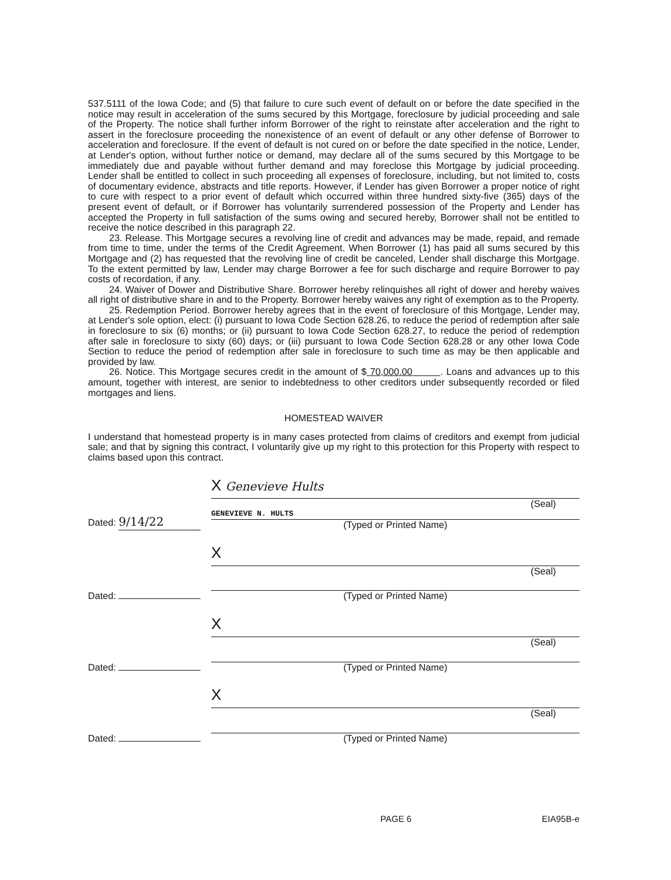537.5111 of the Iowa Code; and (5) that failure to cure such event of default on or before the date specified in the notice may result in acceleration of the sums secured by this Mortgage, foreclosure by judicial proceeding and sale of the Property. The notice shall further inform Borrower of the right to reinstate after acceleration and the right to assert in the foreclosure proceeding the nonexistence of an event of default or any other defense of Borrower to acceleration and foreclosure. If the event of default is not cured on or before the date specified in the notice, Lender, at Lender's option, without further notice or demand, may declare all of the sums secured by this Mortgage to be immediately due and payable without further demand and may foreclose this Mortgage by judicial proceeding. Lender shall be entitled to collect in such proceeding all expenses of foreclosure, including, but not limited to, costs of documentary evidence, abstracts and title reports. However, if Lender has given Borrower a proper notice of right to cure with respect to a prior event of default which occurred within three hundred sixty-five (365) days of the present event of default, or if Borrower has voluntarily surrendered possession of the Property and Lender has accepted the Property in full satisfaction of the sums owing and secured hereby, Borrower shall not be entitled to receive the notice described in this paragraph 22.
23. Release. This Mortgage secures a revolving line of credit and advances may be made, repaid, and remade from time to time, under the terms of the Credit Agreement. When Borrower (1) has paid all sums secured by this Mortgage and (2) has requested that the revolving line of credit be canceled, Lender shall discharge this Mortgage. To the extent permitted by law, Lender may charge Borrower a fee for such discharge and require Borrower to pay costs of recordation, if any.
24. Waiver of Dower and Distributive Share. Borrower hereby relinquishes all right of dower and hereby waives all right of distributive share in and to the Property. Borrower hereby waives any right of exemption as to the Property.
25. Redemption Period. Borrower hereby agrees that in the event of foreclosure of this Mortgage, Lender may, at Lender's sole option, elect: (i) pursuant to Iowa Code Section 628.26, to reduce the period of redemption after sale in foreclosure to six (6) months; or (ii) pursuant to Iowa Code Section 628.27, to reduce the period of redemption after sale in foreclosure to sixty (60) days; or (iii) pursuant to Iowa Code Section 628.28 or any other Iowa Code Section to reduce the period of redemption after sale in foreclosure to such time as may be then applicable and provided by law.
26. Notice. This Mortgage secures credit in the amount of $ 70,000.00 . Loans and advances up to this amount, together with interest, are senior to indebtedness to other creditors under subsequently recorded or filed mortgages and liens.
HOMESTEAD WAIVER
I understand that homestead property is in many cases protected from claims of creditors and exempt from judicial sale; and that by signing this contract, I voluntarily give up my right to this protection for this Property with respect to claims based upon this contract.
Dated: 9/14/22
X Genevieve Hults
(Seal)
GENEVIEVE N. HULTS
(Typed or Printed Name)
Dated:
X
(Seal)
(Typed or Printed Name)
Dated:
X
(Seal)
(Typed or Printed Name)
Dated:
X
(Seal)
(Typed or Printed Name)
PAGE 6 EIA95B-e